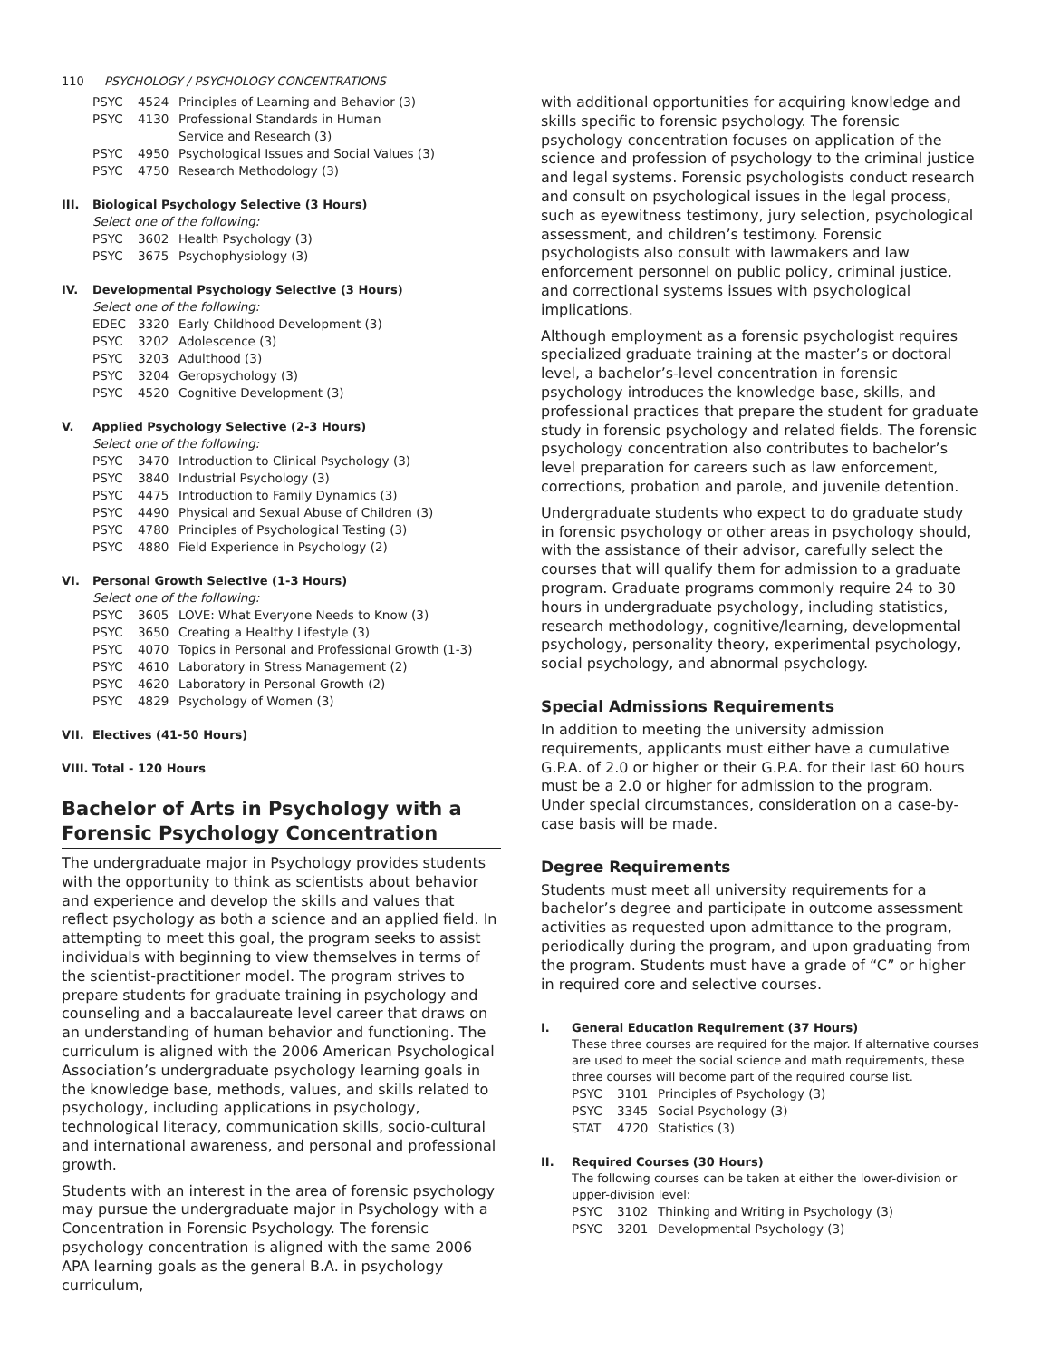110 PSYCHOLOGY / PSYCHOLOGY CONCENTRATIONS
PSYC 4524 Principles of Learning and Behavior (3)
PSYC 4130 Professional Standards in Human
Service and Research (3)
PSYC 4950 Psychological Issues and Social Values (3)
PSYC 4750 Research Methodology (3)
III. Biological Psychology Selective (3 Hours)
Select one of the following:
PSYC 3602 Health Psychology (3)
PSYC 3675 Psychophysiology (3)
IV. Developmental Psychology Selective (3 Hours)
Select one of the following:
EDEC 3320 Early Childhood Development (3)
PSYC 3202 Adolescence (3)
PSYC 3203 Adulthood (3)
PSYC 3204 Geropsychology (3)
PSYC 4520 Cognitive Development (3)
V. Applied Psychology Selective (2-3 Hours)
Select one of the following:
PSYC 3470 Introduction to Clinical Psychology (3)
PSYC 3840 Industrial Psychology (3)
PSYC 4475 Introduction to Family Dynamics (3)
PSYC 4490 Physical and Sexual Abuse of Children (3)
PSYC 4780 Principles of Psychological Testing (3)
PSYC 4880 Field Experience in Psychology (2)
VI. Personal Growth Selective (1-3 Hours)
Select one of the following:
PSYC 3605 LOVE: What Everyone Needs to Know (3)
PSYC 3650 Creating a Healthy Lifestyle (3)
PSYC 4070 Topics in Personal and Professional Growth (1-3)
PSYC 4610 Laboratory in Stress Management (2)
PSYC 4620 Laboratory in Personal Growth (2)
PSYC 4829 Psychology of Women (3)
VII. Electives (41-50 Hours)
VIII. Total - 120 Hours
Bachelor of Arts in Psychology with a Forensic Psychology Concentration
The undergraduate major in Psychology provides students with the opportunity to think as scientists about behavior and experience and develop the skills and values that reflect psychology as both a science and an applied field. In attempting to meet this goal, the program seeks to assist individuals with beginning to view themselves in terms of the scientist-practitioner model. The program strives to prepare students for graduate training in psychology and counseling and a baccalaureate level career that draws on an understanding of human behavior and functioning. The curriculum is aligned with the 2006 American Psychological Association’s undergraduate psychology learning goals in the knowledge base, methods, values, and skills related to psychology, including applications in psychology, technological literacy, communication skills, socio-cultural and international awareness, and personal and professional growth.
Students with an interest in the area of forensic psychology may pursue the undergraduate major in Psychology with a Concentration in Forensic Psychology. The forensic psychology concentration is aligned with the same 2006 APA learning goals as the general B.A. in psychology curriculum,
with additional opportunities for acquiring knowledge and skills specific to forensic psychology. The forensic psychology concentration focuses on application of the science and profession of psychology to the criminal justice and legal systems. Forensic psychologists conduct research and consult on psychological issues in the legal process, such as eyewitness testimony, jury selection, psychological assessment, and children’s testimony. Forensic psychologists also consult with lawmakers and law enforcement personnel on public policy, criminal justice, and correctional systems issues with psychological implications.
Although employment as a forensic psychologist requires specialized graduate training at the master’s or doctoral level, a bachelor’s-level concentration in forensic psychology introduces the knowledge base, skills, and professional practices that prepare the student for graduate study in forensic psychology and related fields. The forensic psychology concentration also contributes to bachelor’s level preparation for careers such as law enforcement, corrections, probation and parole, and juvenile detention.
Undergraduate students who expect to do graduate study in forensic psychology or other areas in psychology should, with the assistance of their advisor, carefully select the courses that will qualify them for admission to a graduate program. Graduate programs commonly require 24 to 30 hours in undergraduate psychology, including statistics, research methodology, cognitive/learning, developmental psychology, personality theory, experimental psychology, social psychology, and abnormal psychology.
Special Admissions Requirements
In addition to meeting the university admission requirements, applicants must either have a cumulative G.P.A. of 2.0 or higher or their G.P.A. for their last 60 hours must be a 2.0 or higher for admission to the program. Under special circumstances, consideration on a case-by-case basis will be made.
Degree Requirements
Students must meet all university requirements for a bachelor’s degree and participate in outcome assessment activities as requested upon admittance to the program, periodically during the program, and upon graduating from the program. Students must have a grade of “C” or higher in required core and selective courses.
I. General Education Requirement (37 Hours)
These three courses are required for the major. If alternative courses are used to meet the social science and math requirements, these three courses will become part of the required course list.
PSYC 3101 Principles of Psychology (3)
PSYC 3345 Social Psychology (3)
STAT 4720 Statistics (3)
II. Required Courses (30 Hours)
The following courses can be taken at either the lower-division or upper-division level:
PSYC 3102 Thinking and Writing in Psychology (3)
PSYC 3201 Developmental Psychology (3)